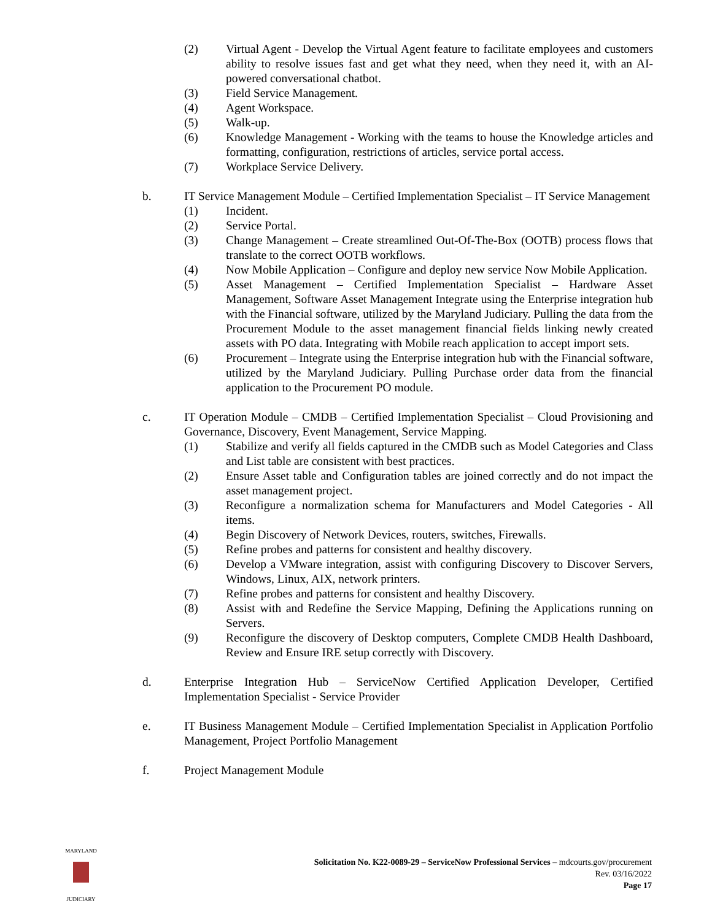(2) Virtual Agent - Develop the Virtual Agent feature to facilitate employees and customers ability to resolve issues fast and get what they need, when they need it, with an AI-powered conversational chatbot.
(3) Field Service Management.
(4) Agent Workspace.
(5) Walk-up.
(6) Knowledge Management - Working with the teams to house the Knowledge articles and formatting, configuration, restrictions of articles, service portal access.
(7) Workplace Service Delivery.
b. IT Service Management Module – Certified Implementation Specialist – IT Service Management
(1) Incident.
(2) Service Portal.
(3) Change Management – Create streamlined Out-Of-The-Box (OOTB) process flows that translate to the correct OOTB workflows.
(4) Now Mobile Application – Configure and deploy new service Now Mobile Application.
(5) Asset Management – Certified Implementation Specialist – Hardware Asset Management, Software Asset Management Integrate using the Enterprise integration hub with the Financial software, utilized by the Maryland Judiciary. Pulling the data from the Procurement Module to the asset management financial fields linking newly created assets with PO data. Integrating with Mobile reach application to accept import sets.
(6) Procurement – Integrate using the Enterprise integration hub with the Financial software, utilized by the Maryland Judiciary. Pulling Purchase order data from the financial application to the Procurement PO module.
c. IT Operation Module – CMDB – Certified Implementation Specialist – Cloud Provisioning and Governance, Discovery, Event Management, Service Mapping.
(1) Stabilize and verify all fields captured in the CMDB such as Model Categories and Class and List table are consistent with best practices.
(2) Ensure Asset table and Configuration tables are joined correctly and do not impact the asset management project.
(3) Reconfigure a normalization schema for Manufacturers and Model Categories - All items.
(4) Begin Discovery of Network Devices, routers, switches, Firewalls.
(5) Refine probes and patterns for consistent and healthy discovery.
(6) Develop a VMware integration, assist with configuring Discovery to Discover Servers, Windows, Linux, AIX, network printers.
(7) Refine probes and patterns for consistent and healthy Discovery.
(8) Assist with and Redefine the Service Mapping, Defining the Applications running on Servers.
(9) Reconfigure the discovery of Desktop computers, Complete CMDB Health Dashboard, Review and Ensure IRE setup correctly with Discovery.
d. Enterprise Integration Hub – ServiceNow Certified Application Developer, Certified Implementation Specialist - Service Provider
e. IT Business Management Module – Certified Implementation Specialist in Application Portfolio Management, Project Portfolio Management
f. Project Management Module
MARYLAND
JUDICIARY
Solicitation No. K22-0089-29 – ServiceNow Professional Services – mdcourts.gov/procurement
Rev. 03/16/2022
Page 17